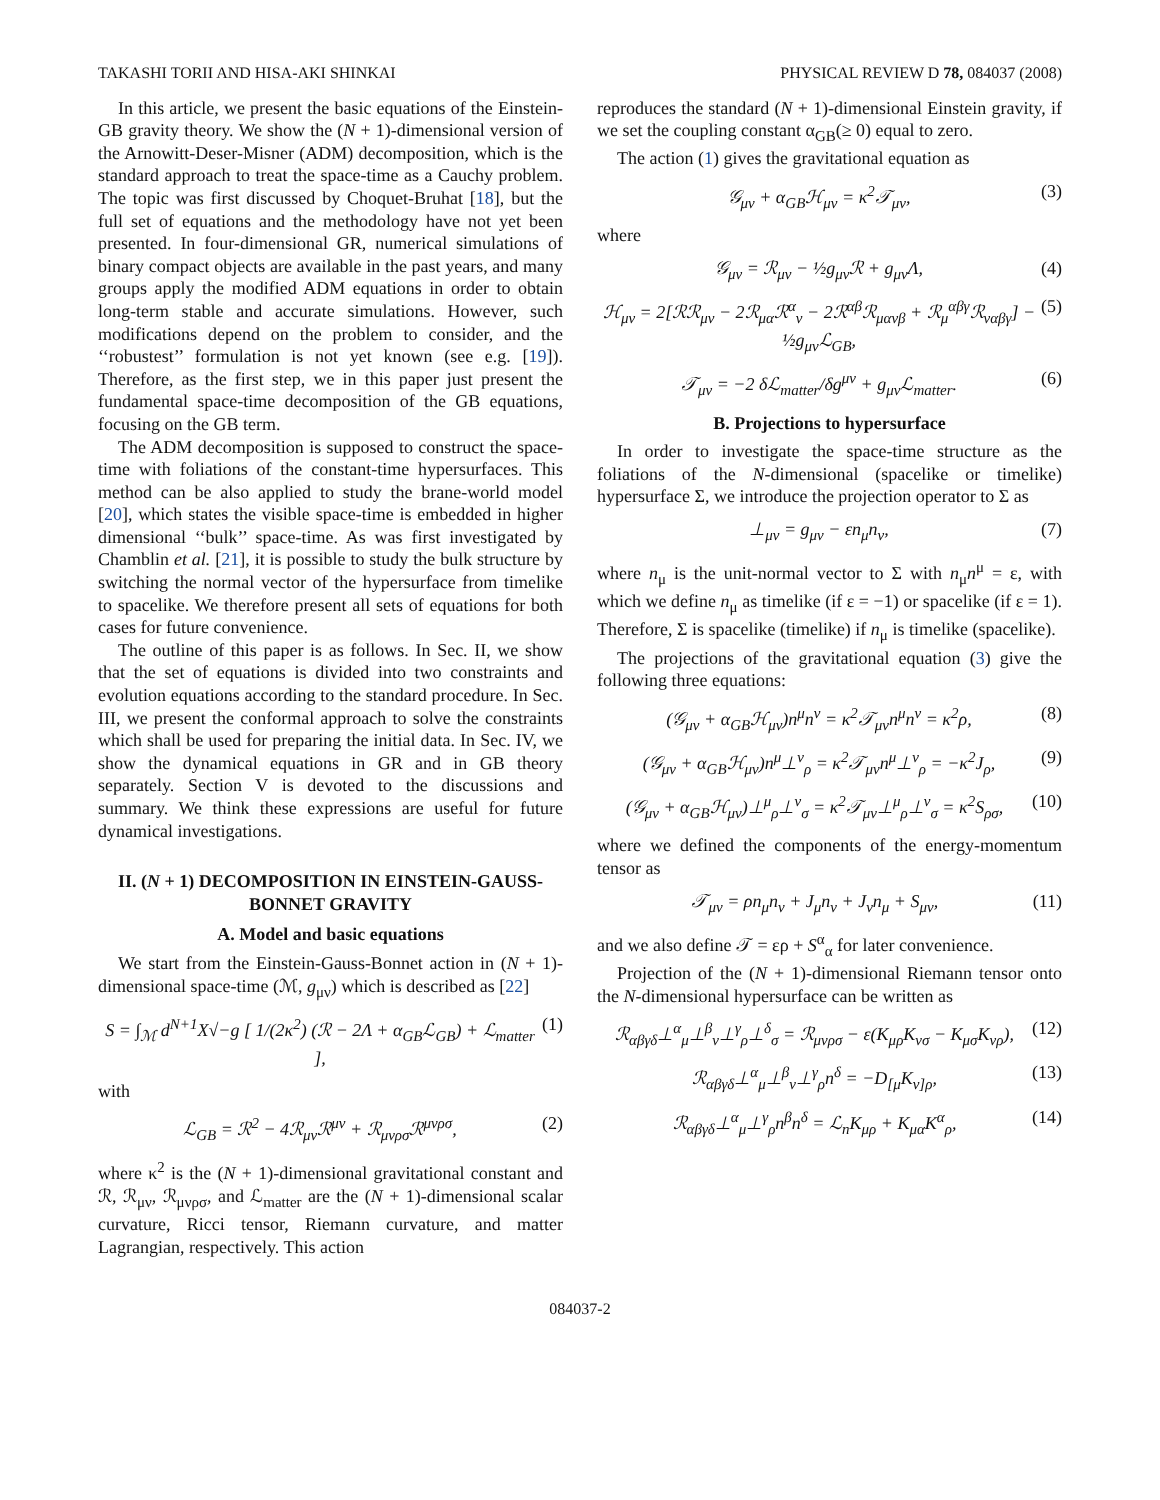TAKASHI TORII AND HISA-AKI SHINKAI PHYSICAL REVIEW D 78, 084037 (2008)
In this article, we present the basic equations of the Einstein-GB gravity theory. We show the (N + 1)-dimensional version of the Arnowitt-Deser-Misner (ADM) decomposition, which is the standard approach to treat the space-time as a Cauchy problem. The topic was first discussed by Choquet-Bruhat [18], but the full set of equations and the methodology have not yet been presented. In four-dimensional GR, numerical simulations of binary compact objects are available in the past years, and many groups apply the modified ADM equations in order to obtain long-term stable and accurate simulations. However, such modifications depend on the problem to consider, and the ‘‘robustest’’ formulation is not yet known (see e.g. [19]). Therefore, as the first step, we in this paper just present the fundamental space-time decomposition of the GB equations, focusing on the GB term.
The ADM decomposition is supposed to construct the space-time with foliations of the constant-time hypersurfaces. This method can be also applied to study the brane-world model [20], which states the visible space-time is embedded in higher dimensional ‘‘bulk’’ space-time. As was first investigated by Chamblin et al. [21], it is possible to study the bulk structure by switching the normal vector of the hypersurface from timelike to spacelike. We therefore present all sets of equations for both cases for future convenience.
The outline of this paper is as follows. In Sec. II, we show that the set of equations is divided into two constraints and evolution equations according to the standard procedure. In Sec. III, we present the conformal approach to solve the constraints which shall be used for preparing the initial data. In Sec. IV, we show the dynamical equations in GR and in GB theory separately. Section V is devoted to the discussions and summary. We think these expressions are useful for future dynamical investigations.
II. (N + 1) DECOMPOSITION IN EINSTEIN-GAUSS-BONNET GRAVITY
A. Model and basic equations
We start from the Einstein-Gauss-Bonnet action in (N + 1)-dimensional space-time (ℳ, g<sub>μν</sub>) which is described as [22]
S = ∫<sub>ℳ</sub> d<sup>N+1</sup>X√−g [ 1/(2κ<sup>2</sup>) (ℛ − 2Λ + α<sub>GB</sub>ℒ<sub>GB</sub>) + ℒ<sub>matter</sub> ], (1)
with
ℒ<sub>GB</sub> = ℛ<sup>2</sup> − 4ℛ<sub>μν</sub>ℛ<sup>μν</sup> + ℛ<sub>μνρσ</sub>ℛ<sup>μνρσ</sup>, (2)
where κ<sup>2</sup> is the (N + 1)-dimensional gravitational constant and ℛ, ℛ<sub>μν</sub>, ℛ<sub>μνρσ</sub>, and ℒ<sub>matter</sub> are the (N + 1)-dimensional scalar curvature, Ricci tensor, Riemann curvature, and matter Lagrangian, respectively. This action
reproduces the standard (N + 1)-dimensional Einstein gravity, if we set the coupling constant α<sub>GB</sub>(≥ 0) equal to zero.
The action (1) gives the gravitational equation as
𝒢<sub>μν</sub> + α<sub>GB</sub>ℋ<sub>μν</sub> = κ<sup>2</sup>𝒯<sub>μν</sub>, (3)
where
𝒢<sub>μν</sub> = ℛ<sub>μν</sub> − ½g<sub>μν</sub>ℛ + g<sub>μν</sub>Λ, (4)
ℋ<sub>μν</sub> = 2[ℛℛ<sub>μν</sub> − 2ℛ<sub>μα</sub>ℛ<sup>α</sup><sub>ν</sub> − 2ℛ<sup>αβ</sup>ℛ<sub>μανβ</sub> + ℛ<sub>μ</sub><sup>αβγ</sup>ℛ<sub>ναβγ</sub>] − ½g<sub>μν</sub>ℒ<sub>GB</sub>, (5)
𝒯<sub>μν</sub> = −2 δℒ<sub>matter</sub>/δg<sup>μν</sup> + g<sub>μν</sub>ℒ<sub>matter</sub>. (6)
B. Projections to hypersurface
In order to investigate the space-time structure as the foliations of the N-dimensional (spacelike or timelike) hypersurface Σ, we introduce the projection operator to Σ as
⊥<sub>μν</sub> = g<sub>μν</sub> − εn<sub>μ</sub>n<sub>ν</sub>, (7)
where n<sub>μ</sub> is the unit-normal vector to Σ with n<sub>μ</sub>n<sup>μ</sup> = ε, with which we define n<sub>μ</sub> as timelike (if ε = −1) or spacelike (if ε = 1). Therefore, Σ is spacelike (timelike) if n<sub>μ</sub> is timelike (spacelike).
The projections of the gravitational equation (3) give the following three equations:
(𝒢<sub>μν</sub> + α<sub>GB</sub>ℋ<sub>μν</sub>)n<sup>μ</sup>n<sup>ν</sup> = κ<sup>2</sup>𝒯<sub>μν</sub>n<sup>μ</sup>n<sup>ν</sup> = κ<sup>2</sup>ρ, (8)
(𝒢<sub>μν</sub> + α<sub>GB</sub>ℋ<sub>μν</sub>)n<sup>μ</sup>⊥<sup>ν</sup><sub>ρ</sub> = κ<sup>2</sup>𝒯<sub>μν</sub>n<sup>μ</sup>⊥<sup>ν</sup><sub>ρ</sub> = −κ<sup>2</sup>J<sub>ρ</sub>, (9)
(𝒢<sub>μν</sub> + α<sub>GB</sub>ℋ<sub>μν</sub>)⊥<sup>μ</sup><sub>ρ</sub>⊥<sup>ν</sup><sub>σ</sub> = κ<sup>2</sup>𝒯<sub>μν</sub>⊥<sup>μ</sup><sub>ρ</sub>⊥<sup>ν</sup><sub>σ</sub> = κ<sup>2</sup>S<sub>ρσ</sub>, (10)
where we defined the components of the energy-momentum tensor as
𝒯<sub>μν</sub> = ρn<sub>μ</sub>n<sub>ν</sub> + J<sub>μ</sub>n<sub>ν</sub> + J<sub>ν</sub>n<sub>μ</sub> + S<sub>μν</sub>, (11)
and we also define 𝒯 = ερ + S<sup>α</sup><sub>α</sub> for later convenience.
Projection of the (N + 1)-dimensional Riemann tensor onto the N-dimensional hypersurface can be written as
ℛ<sub>αβγδ</sub>⊥<sup>α</sup><sub>μ</sub>⊥<sup>β</sup><sub>ν</sub>⊥<sup>γ</sup><sub>ρ</sub>⊥<sup>δ</sup><sub>σ</sub> = ℛ<sub>μνρσ</sub> − ε(K<sub>μρ</sub>K<sub>νσ</sub> − K<sub>μσ</sub>K<sub>νρ</sub>), (12)
ℛ<sub>αβγδ</sub>⊥<sup>α</sup><sub>μ</sub>⊥<sup>β</sup><sub>ν</sub>⊥<sup>γ</sup><sub>ρ</sub>n<sup>δ</sup> = −D<sub>[μ</sub>K<sub>ν]ρ</sub>, (13)
ℛ<sub>αβγδ</sub>⊥<sup>α</sup><sub>μ</sub>⊥<sup>γ</sup><sub>ρ</sub>n<sup>β</sup>n<sup>δ</sup> = ℒ<sub>n</sub>K<sub>μρ</sub> + K<sub>μα</sub>K<sup>α</sup><sub>ρ</sub>, (14)
084037-2